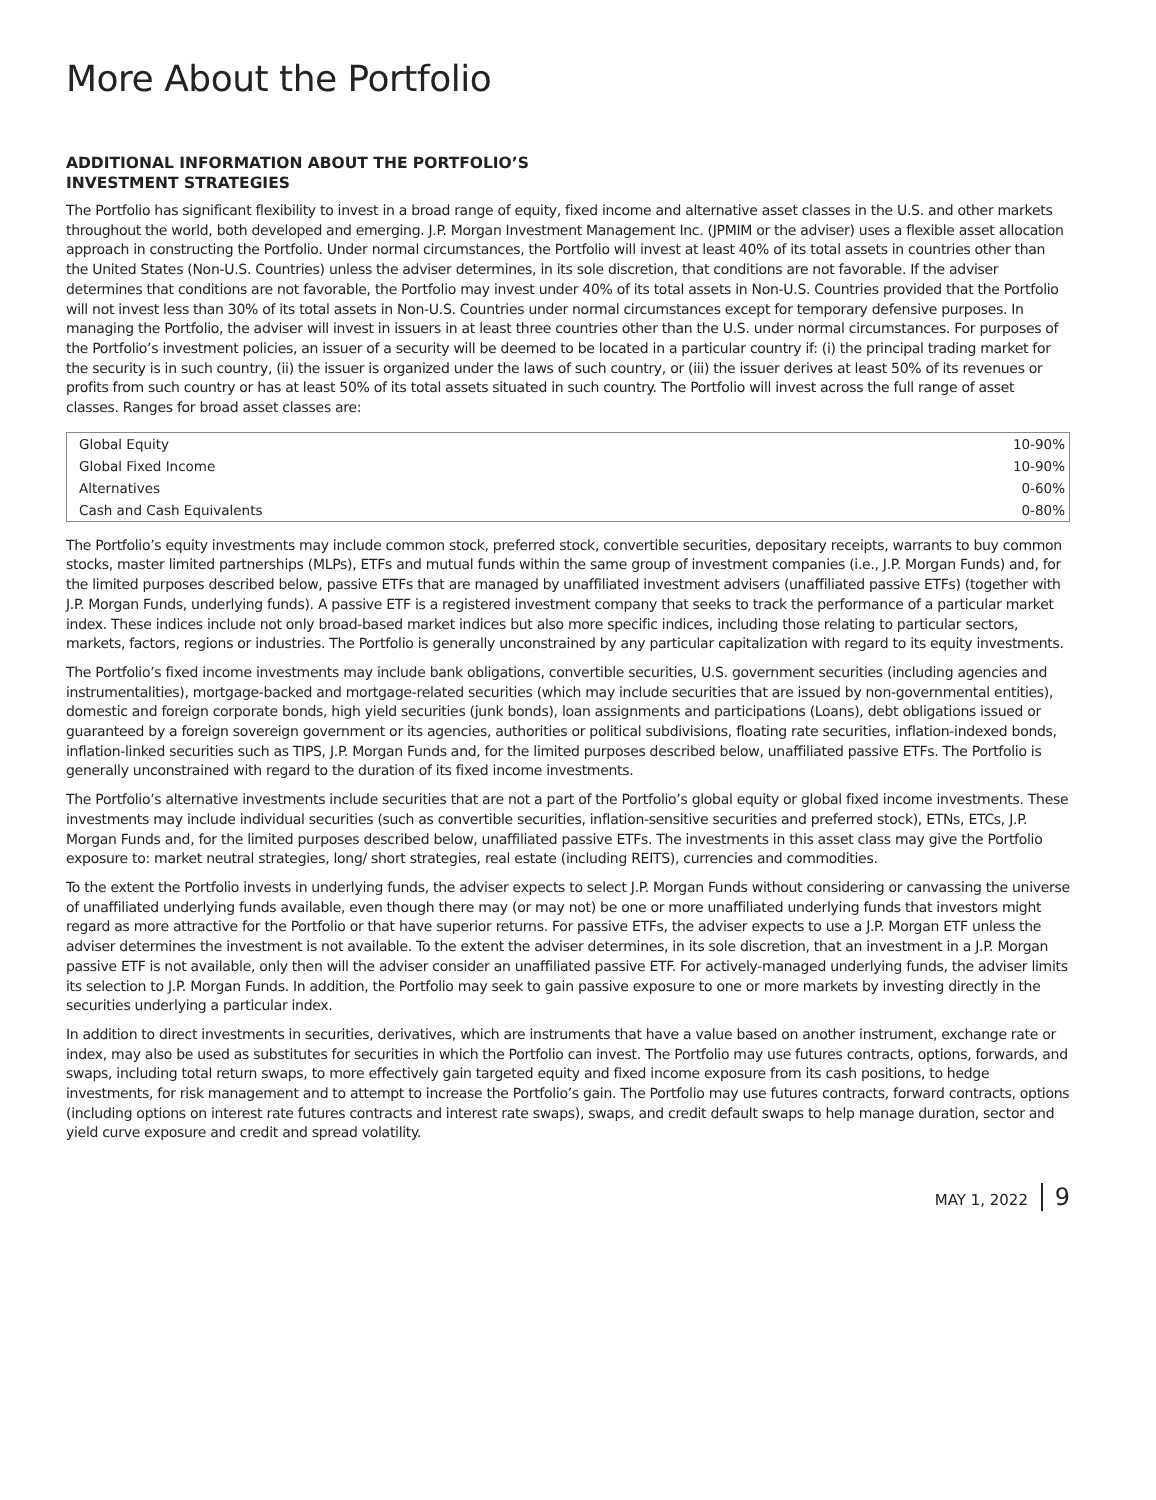More About the Portfolio
ADDITIONAL INFORMATION ABOUT THE PORTFOLIO’S
INVESTMENT STRATEGIES
The Portfolio has significant flexibility to invest in a broad range of equity, fixed income and alternative asset classes in the U.S. and other markets throughout the world, both developed and emerging. J.P. Morgan Investment Management Inc. (JPMIM or the adviser) uses a flexible asset allocation approach in constructing the Portfolio. Under normal circumstances, the Portfolio will invest at least 40% of its total assets in countries other than the United States (Non-U.S. Countries) unless the adviser determines, in its sole discretion, that conditions are not favorable. If the adviser determines that conditions are not favorable, the Portfolio may invest under 40% of its total assets in Non-U.S. Countries provided that the Portfolio will not invest less than 30% of its total assets in Non-U.S. Countries under normal circumstances except for temporary defensive purposes. In managing the Portfolio, the adviser will invest in issuers in at least three countries other than the U.S. under normal circumstances. For purposes of the Portfolio’s investment policies, an issuer of a security will be deemed to be located in a particular country if: (i) the principal trading market for the security is in such country, (ii) the issuer is organized under the laws of such country, or (iii) the issuer derives at least 50% of its revenues or profits from such country or has at least 50% of its total assets situated in such country. The Portfolio will invest across the full range of asset classes. Ranges for broad asset classes are:
| Global Equity | 10-90% |
| Global Fixed Income | 10-90% |
| Alternatives | 0-60% |
| Cash and Cash Equivalents | 0-80% |
The Portfolio’s equity investments may include common stock, preferred stock, convertible securities, depositary receipts, warrants to buy common stocks, master limited partnerships (MLPs), ETFs and mutual funds within the same group of investment companies (i.e., J.P. Morgan Funds) and, for the limited purposes described below, passive ETFs that are managed by unaffiliated investment advisers (unaffiliated passive ETFs) (together with J.P. Morgan Funds, underlying funds). A passive ETF is a registered investment company that seeks to track the performance of a particular market index. These indices include not only broad-based market indices but also more specific indices, including those relating to particular sectors, markets, factors, regions or industries. The Portfolio is generally unconstrained by any particular capitalization with regard to its equity investments.
The Portfolio’s fixed income investments may include bank obligations, convertible securities, U.S. government securities (including agencies and instrumentalities), mortgage-backed and mortgage-related securities (which may include securities that are issued by non-governmental entities), domestic and foreign corporate bonds, high yield securities (junk bonds), loan assignments and participations (Loans), debt obligations issued or guaranteed by a foreign sovereign government or its agencies, authorities or political subdivisions, floating rate securities, inflation-indexed bonds, inflation-linked securities such as TIPS, J.P. Morgan Funds and, for the limited purposes described below, unaffiliated passive ETFs. The Portfolio is generally unconstrained with regard to the duration of its fixed income investments.
The Portfolio’s alternative investments include securities that are not a part of the Portfolio’s global equity or global fixed income investments. These investments may include individual securities (such as convertible securities, inflation-sensitive securities and preferred stock), ETNs, ETCs, J.P. Morgan Funds and, for the limited purposes described below, unaffiliated passive ETFs. The investments in this asset class may give the Portfolio exposure to: market neutral strategies, long/ short strategies, real estate (including REITS), currencies and commodities.
To the extent the Portfolio invests in underlying funds, the adviser expects to select J.P. Morgan Funds without considering or canvassing the universe of unaffiliated underlying funds available, even though there may (or may not) be one or more unaffiliated underlying funds that investors might regard as more attractive for the Portfolio or that have superior returns. For passive ETFs, the adviser expects to use a J.P. Morgan ETF unless the adviser determines the investment is not available. To the extent the adviser determines, in its sole discretion, that an investment in a J.P. Morgan passive ETF is not available, only then will the adviser consider an unaffiliated passive ETF. For actively-managed underlying funds, the adviser limits its selection to J.P. Morgan Funds. In addition, the Portfolio may seek to gain passive exposure to one or more markets by investing directly in the securities underlying a particular index.
In addition to direct investments in securities, derivatives, which are instruments that have a value based on another instrument, exchange rate or index, may also be used as substitutes for securities in which the Portfolio can invest. The Portfolio may use futures contracts, options, forwards, and swaps, including total return swaps, to more effectively gain targeted equity and fixed income exposure from its cash positions, to hedge investments, for risk management and to attempt to increase the Portfolio’s gain. The Portfolio may use futures contracts, forward contracts, options (including options on interest rate futures contracts and interest rate swaps), swaps, and credit default swaps to help manage duration, sector and yield curve exposure and credit and spread volatility.
MAY 1, 2022 9